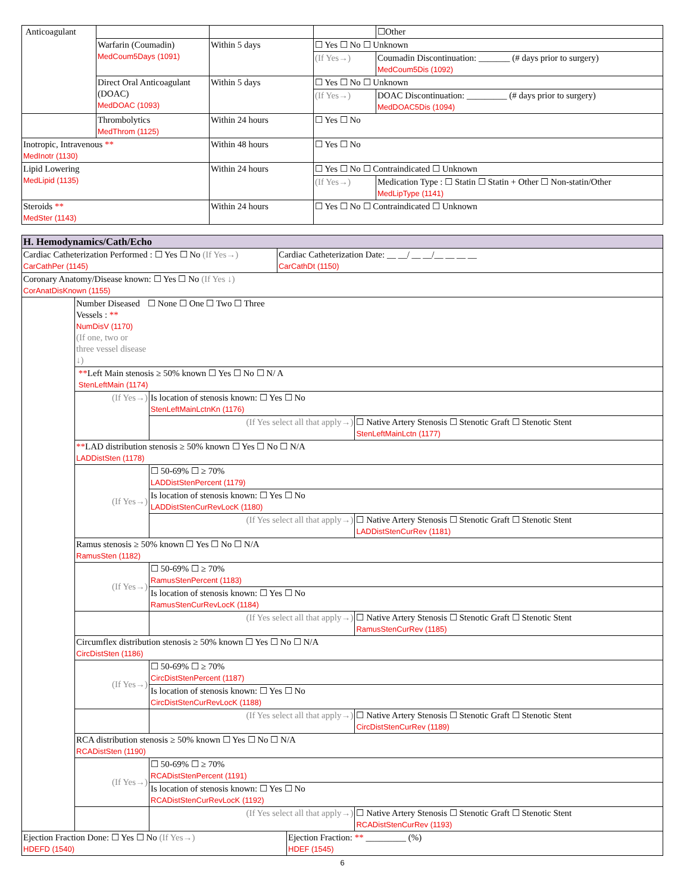| Anticoagulant | | | | ☐Other |
| | Warfarin (Coumadin) MedCoum5Days (1091) | Within 5 days | ☐ Yes ☐ No ☐ Unknown | |
| | | | (If Yes→) | Coumadin Discontinuation: _______ (# days prior to surgery) MedCoum5Dis (1092) |
| | Direct Oral Anticoagulant (DOAC) MedDOAC (1093) | Within 5 days | ☐ Yes ☐ No ☐ Unknown | |
| | | | (If Yes→) | DOAC Discontinuation: _________ (# days prior to surgery) MedDOAC5Dis (1094) |
| | Thrombolytics MedThrom (1125) | Within 24 hours | ☐ Yes ☐ No | |
| Inotropic, Intravenous ** MedInotr (1130) | | Within 48 hours | ☐ Yes ☐ No | |
| Lipid Lowering MedLipid (1135) | | Within 24 hours | ☐ Yes ☐ No ☐ Contraindicated ☐ Unknown | |
| | | | (If Yes→) | Medication Type : ☐ Statin ☐ Statin + Other ☐ Non-statin/Other MedLipType (1141) |
| Steroids ** MedSter (1143) | | Within 24 hours | ☐ Yes ☐ No ☐ Contraindicated ☐ Unknown | |
| H. Hemodynamics/Cath/Echo | | | | |
| Cardiac Catheterization Performed : ☐ Yes ☐ No (If Yes→) CarCathPer (1145) | | | Cardiac Catheterization Date: __ __/ __ __/__ __ __ __ CarCathDt (1150) | |
| Coronary Anatomy/Disease known: ☐ Yes ☐ No (If Yes ↓) CorAnatDisKnown (1155) | | | | |
| | Number Diseased Vessels : ** NumDisV (1170) (If one, two or three vessel disease ↓) ☐ None ☐ One ☐ Two ☐ Three | | | |
| | ** Left Main stenosis ≥ 50% known ☐ Yes ☐ No ☐ N/ A StenLeftMain (1174) | | | |
| | (If Yes→) | Is location of stenosis known: ☐ Yes ☐ No StenLeftMainLctnKn (1176) | | |
| | | (If Yes select all that apply→) | | ☐ Native Artery Stenosis ☐ Stenotic Graft ☐ Stenotic Stent StenLeftMainLctn (1177) |
| | ** LAD distribution stenosis ≥ 50% known ☐ Yes ☐ No ☐ N/A LADDistSten (1178) | | | |
| | (If Yes→) | ☐ 50-69% ☐ ≥ 70% LADDistStenPercent (1179) | | |
| | | Is location of stenosis known: ☐ Yes ☐ No LADDistStenCurRevLocK (1180) | | |
| | | (If Yes select all that apply→) | | ☐ Native Artery Stenosis ☐ Stenotic Graft ☐ Stenotic Stent LADDistStenCurRev (1181) |
| | Ramus stenosis ≥ 50% known ☐ Yes ☐ No ☐ N/A RamusSten (1182) | | | |
| | (If Yes→) | ☐ 50-69% ☐ ≥ 70% RamusStenPercent (1183) | | |
| | | Is location of stenosis known: ☐ Yes ☐ No RamusStenCurRevLocK (1184) | | |
| | | (If Yes select all that apply→) | | ☐ Native Artery Stenosis ☐ Stenotic Graft ☐ Stenotic Stent RamusStenCurRev (1185) |
| | Circumflex distribution stenosis ≥ 50% known ☐ Yes ☐ No ☐ N/A CircDistSten (1186) | | | |
| | (If Yes→) | ☐ 50-69% ☐ ≥ 70% CircDistStenPercent (1187) | | |
| | | Is location of stenosis known: ☐ Yes ☐ No CircDistStenCurRevLocK (1188) | | |
| | | (If Yes select all that apply→) | | ☐ Native Artery Stenosis ☐ Stenotic Graft ☐ Stenotic Stent CircDistStenCurRev (1189) |
| | RCA distribution stenosis ≥ 50% known ☐ Yes ☐ No ☐ N/A RCADistSten (1190) | | | |
| | (If Yes→) | ☐ 50-69% ☐ ≥ 70% RCADistStenPercent (1191) | | |
| | | Is location of stenosis known: ☐ Yes ☐ No RCADistStenCurRevLocK (1192) | | |
| | | (If Yes select all that apply→) | | ☐ Native Artery Stenosis ☐ Stenotic Graft ☐ Stenotic Stent RCADistStenCurRev (1193) |
| Ejection Fraction Done: ☐ Yes ☐ No (If Yes→) HDEFD (1540) | Ejection Fraction: ** _________ (%) HDEF (1545) |
6